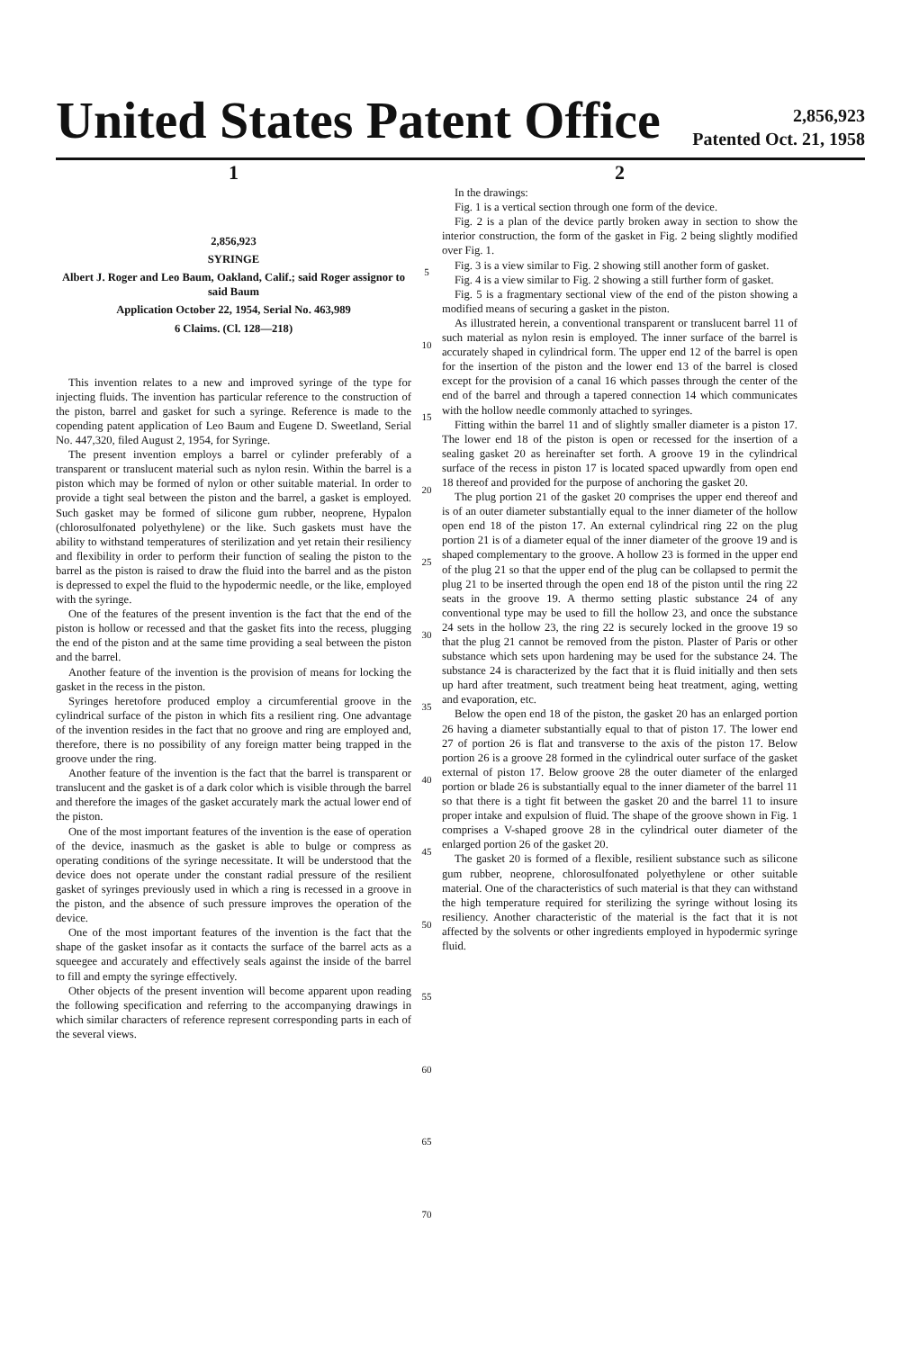United States Patent Office
2,856,923
Patented Oct. 21, 1958
1
2,856,923
SYRINGE
Albert J. Roger and Leo Baum, Oakland, Calif.; said Roger assignor to said Baum
Application October 22, 1954, Serial No. 463,989
6 Claims. (Cl. 128—218)
This invention relates to a new and improved syringe of the type for injecting fluids. The invention has particular reference to the construction of the piston, barrel and gasket for such a syringe. Reference is made to the copending patent application of Leo Baum and Eugene D. Sweetland, Serial No. 447,320, filed August 2, 1954, for Syringe.
The present invention employs a barrel or cylinder preferably of a transparent or translucent material such as nylon resin. Within the barrel is a piston which may be formed of nylon or other suitable material. In order to provide a tight seal between the piston and the barrel, a gasket is employed. Such gasket may be formed of silicone gum rubber, neoprene, Hypalon (chlorosulfonated polyethylene) or the like. Such gaskets must have the ability to withstand temperatures of sterilization and yet retain their resiliency and flexibility in order to perform their function of sealing the piston to the barrel as the piston is raised to draw the fluid into the barrel and as the piston is depressed to expel the fluid to the hypodermic needle, or the like, employed with the syringe.
One of the features of the present invention is the fact that the end of the piston is hollow or recessed and that the gasket fits into the recess, plugging the end of the piston and at the same time providing a seal between the piston and the barrel.
Another feature of the invention is the provision of means for locking the gasket in the recess in the piston.
Syringes heretofore produced employ a circumferential groove in the cylindrical surface of the piston in which fits a resilient ring. One advantage of the invention resides in the fact that no groove and ring are employed and, therefore, there is no possibility of any foreign matter being trapped in the groove under the ring.
Another feature of the invention is the fact that the barrel is transparent or translucent and the gasket is of a dark color which is visible through the barrel and therefore the images of the gasket accurately mark the actual lower end of the piston.
One of the most important features of the invention is the ease of operation of the device, inasmuch as the gasket is able to bulge or compress as operating conditions of the syringe necessitate. It will be understood that the device does not operate under the constant radial pressure of the resilient gasket of syringes previously used in which a ring is recessed in a groove in the piston, and the absence of such pressure improves the operation of the device.
One of the most important features of the invention is the fact that the shape of the gasket insofar as it contacts the surface of the barrel acts as a squeegee and accurately and effectively seals against the inside of the barrel to fill and empty the syringe effectively.
Other objects of the present invention will become apparent upon reading the following specification and referring to the accompanying drawings in which similar characters of reference represent corresponding parts in each of the several views.
5
10
15
20
25
30
35
40
45
50
55
60
65
70
2
In the drawings:
Fig. 1 is a vertical section through one form of the device.
Fig. 2 is a plan of the device partly broken away in section to show the interior construction, the form of the gasket in Fig. 2 being slightly modified over Fig. 1.
Fig. 3 is a view similar to Fig. 2 showing still another form of gasket.
Fig. 4 is a view similar to Fig. 2 showing a still further form of gasket.
Fig. 5 is a fragmentary sectional view of the end of the piston showing a modified means of securing a gasket in the piston.
As illustrated herein, a conventional transparent or translucent barrel 11 of such material as nylon resin is employed. The inner surface of the barrel is accurately shaped in cylindrical form. The upper end 12 of the barrel is open for the insertion of the piston and the lower end 13 of the barrel is closed except for the provision of a canal 16 which passes through the center of the end of the barrel and through a tapered connection 14 which communicates with the hollow needle commonly attached to syringes.
Fitting within the barrel 11 and of slightly smaller diameter is a piston 17. The lower end 18 of the piston is open or recessed for the insertion of a sealing gasket 20 as hereinafter set forth. A groove 19 in the cylindrical surface of the recess in piston 17 is located spaced upwardly from open end 18 thereof and provided for the purpose of anchoring the gasket 20.
The plug portion 21 of the gasket 20 comprises the upper end thereof and is of an outer diameter substantially equal to the inner diameter of the hollow open end 18 of the piston 17. An external cylindrical ring 22 on the plug portion 21 is of a diameter equal of the inner diameter of the groove 19 and is shaped complementary to the groove. A hollow 23 is formed in the upper end of the plug 21 so that the upper end of the plug can be collapsed to permit the plug 21 to be inserted through the open end 18 of the piston until the ring 22 seats in the groove 19. A thermo setting plastic substance 24 of any conventional type may be used to fill the hollow 23, and once the substance 24 sets in the hollow 23, the ring 22 is securely locked in the groove 19 so that the plug 21 cannot be removed from the piston. Plaster of Paris or other substance which sets upon hardening may be used for the substance 24. The substance 24 is characterized by the fact that it is fluid initially and then sets up hard after treatment, such treatment being heat treatment, aging, wetting and evaporation, etc.
Below the open end 18 of the piston, the gasket 20 has an enlarged portion 26 having a diameter substantially equal to that of piston 17. The lower end 27 of portion 26 is flat and transverse to the axis of the piston 17. Below portion 26 is a groove 28 formed in the cylindrical outer surface of the gasket external of piston 17. Below groove 28 the outer diameter of the enlarged portion or blade 26 is substantially equal to the inner diameter of the barrel 11 so that there is a tight fit between the gasket 20 and the barrel 11 to insure proper intake and expulsion of fluid. The shape of the groove shown in Fig. 1 comprises a V-shaped groove 28 in the cylindrical outer diameter of the enlarged portion 26 of the gasket 20.
The gasket 20 is formed of a flexible, resilient substance such as silicone gum rubber, neoprene, chlorosulfonated polyethylene or other suitable material. One of the characteristics of such material is that they can withstand the high temperature required for sterilizing the syringe without losing its resiliency. Another characteristic of the material is the fact that it is not affected by the solvents or other ingredients employed in hypodermic syringe fluid.